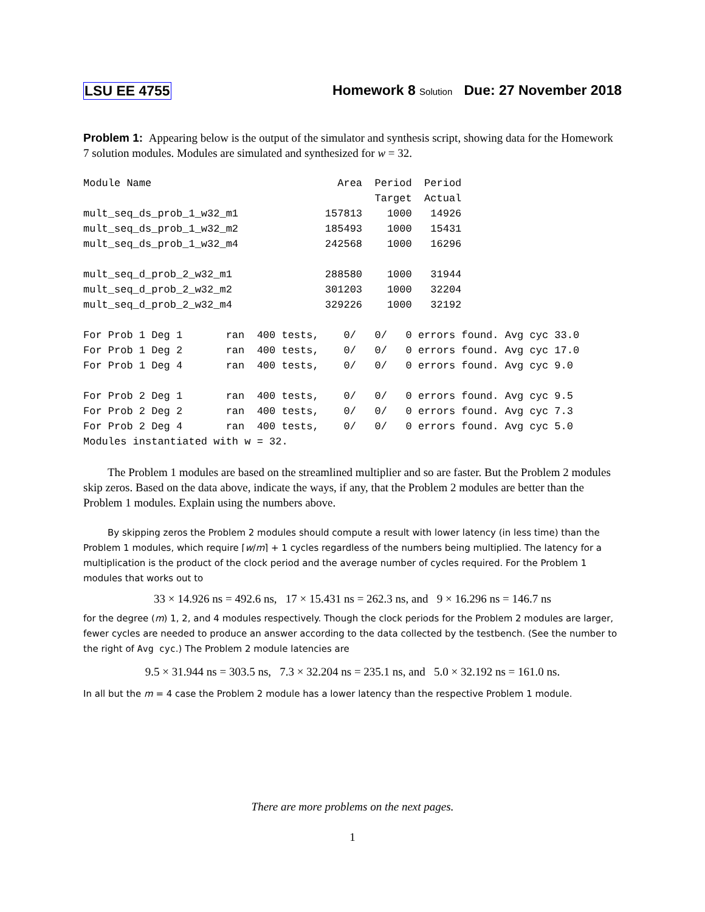LSU EE 4755 Homework 8 Solution Due: 27 November 2018
Problem 1: Appearing below is the output of the simulator and synthesis script, showing data for the Homework 7 solution modules. Modules are simulated and synthesized for w = 32.
Module Name                              Area  Period  Period
                                               Target  Actual
mult_seq_ds_prob_1_w32_m1              157813    1000   14926
mult_seq_ds_prob_1_w32_m2              185493    1000   15431
mult_seq_ds_prob_1_w32_m4              242568    1000   16296

mult_seq_d_prob_2_w32_m1               288580    1000   31944
mult_seq_d_prob_2_w32_m2               301203    1000   32204
mult_seq_d_prob_2_w32_m4               329226    1000   32192

For Prob 1 Deg 1       ran  400 tests,    0/   0/   0 errors found. Avg cyc 33.0
For Prob 1 Deg 2       ran  400 tests,    0/   0/   0 errors found. Avg cyc 17.0
For Prob 1 Deg 4       ran  400 tests,    0/   0/   0 errors found. Avg cyc 9.0

For Prob 2 Deg 1       ran  400 tests,    0/   0/   0 errors found. Avg cyc 9.5
For Prob 2 Deg 2       ran  400 tests,    0/   0/   0 errors found. Avg cyc 7.3
For Prob 2 Deg 4       ran  400 tests,    0/   0/   0 errors found. Avg cyc 5.0
Modules instantiated with w = 32.
The Problem 1 modules are based on the streamlined multiplier and so are faster. But the Problem 2 modules skip zeros. Based on the data above, indicate the ways, if any, that the Problem 2 modules are better than the Problem 1 modules. Explain using the numbers above.
By skipping zeros the Problem 2 modules should compute a result with lower latency (in less time) than the Problem 1 modules, which require ⌈w/m⌉ + 1 cycles regardless of the numbers being multiplied. The latency for a multiplication is the product of the clock period and the average number of cycles required. For the Problem 1 modules that works out to
33 × 14.926 ns = 492.6 ns, 17 × 15.431 ns = 262.3 ns, and 9 × 16.296 ns = 146.7 ns
for the degree (m) 1, 2, and 4 modules respectively. Though the clock periods for the Problem 2 modules are larger, fewer cycles are needed to produce an answer according to the data collected by the testbench. (See the number to the right of Avg cyc.) The Problem 2 module latencies are
9.5 × 31.944 ns = 303.5 ns, 7.3 × 32.204 ns = 235.1 ns, and 5.0 × 32.192 ns = 161.0 ns.
In all but the m = 4 case the Problem 2 module has a lower latency than the respective Problem 1 module.
There are more problems on the next pages.
1